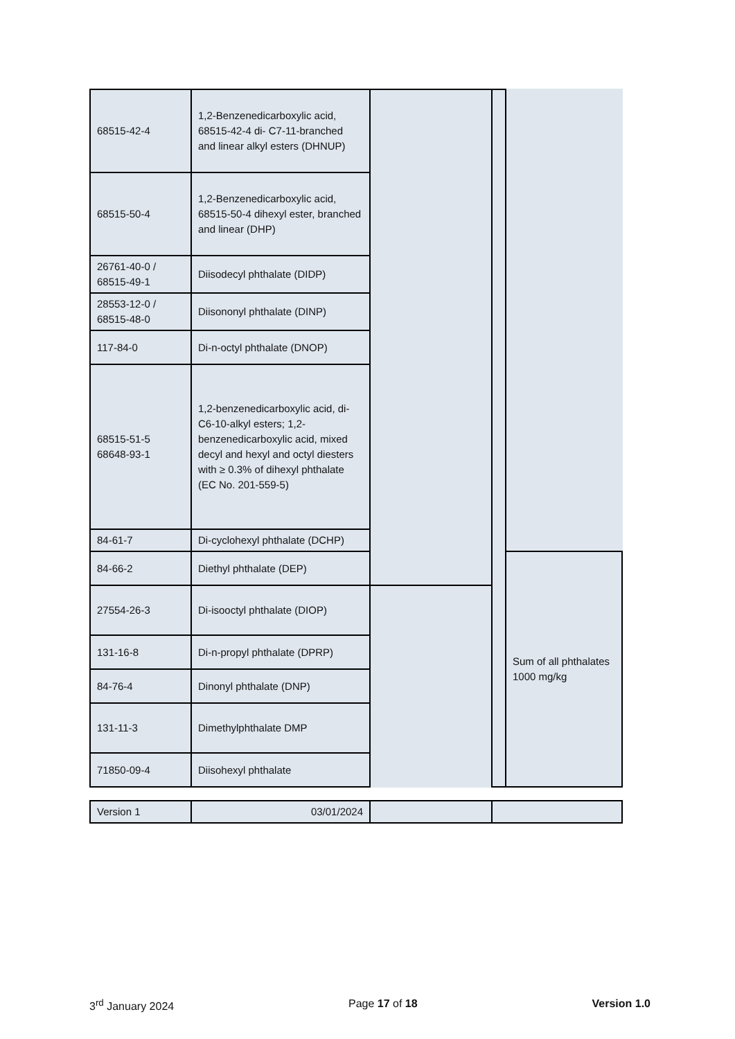| 68515-42-4 | 1,2-Benzenedicarboxylic acid, 68515-42-4 di- C7-11-branched and linear alkyl esters (DHNUP) | | | |
| 68515-50-4 | 1,2-Benzenedicarboxylic acid, 68515-50-4 dihexyl ester, branched and linear (DHP) | | | |
| 26761-40-0 / 68515-49-1 | Diisodecyl phthalate (DIDP) | | | |
| 28553-12-0 / 68515-48-0 | Diisononyl phthalate (DINP) | | | |
| 117-84-0 | Di-n-octyl phthalate (DNOP) | | | |
| 68515-51-5 68648-93-1 | 1,2-benzenedicarboxylic acid, di-C6-10-alkyl esters; 1,2-benzenedicarboxylic acid, mixed decyl and hexyl and octyl diesters with ≥ 0.3% of dihexyl phthalate (EC No. 201-559-5) | | | |
| 84-61-7 | Di-cyclohexyl phthalate (DCHP) | | | |
| 84-66-2 | Diethyl phthalate (DEP) | | | Sum of all phthalates 1000 mg/kg |
| 27554-26-3 | Di-isooctyl phthalate (DIOP) | | | |
| 131-16-8 | Di-n-propyl phthalate (DPRP) | | | |
| 84-76-4 | Dinonyl phthalate (DNP) | | | |
| 131-11-3 | Dimethylphthalate DMP | | | |
| 71850-09-4 | Diisohexyl phthalate | | | |
| Version 1 | 03/01/2024 | | |
3<sup>rd</sup> January 2024 Page 17 of 18 Version 1.0